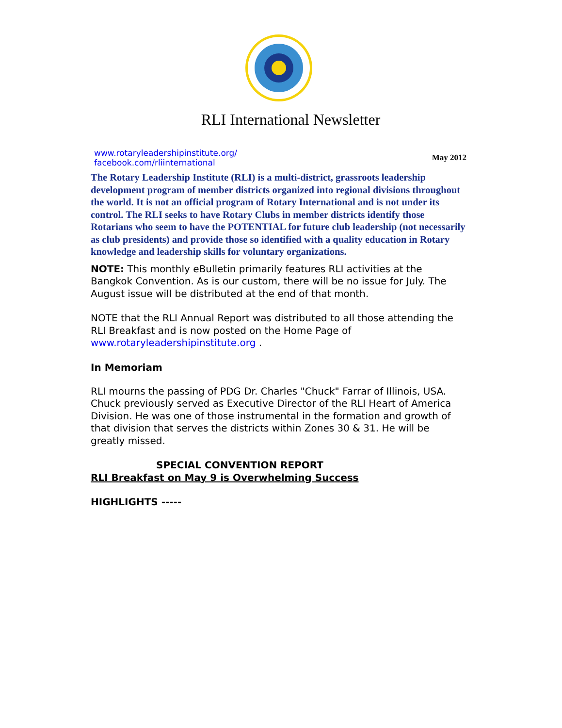RLI International Newsletter
www.rotaryleadershipinstitute.org/
facebook.com/rliinternational
May 2012
The Rotary Leadership Institute (RLI) is a multi-district, grassroots leadership development program of member districts organized into regional divisions throughout the world. It is not an official program of Rotary International and is not under its control. The RLI seeks to have Rotary Clubs in member districts identify those Rotarians who seem to have the POTENTIAL for future club leadership (not necessarily as club presidents) and provide those so identified with a quality education in Rotary knowledge and leadership skills for voluntary organizations.
NOTE: This monthly eBulletin primarily features RLI activities at the Bangkok Convention. As is our custom, there will be no issue for July. The August issue will be distributed at the end of that month.
NOTE that the RLI Annual Report was distributed to all those attending the RLI Breakfast and is now posted on the Home Page of www.rotaryleadershipinstitute.org .
In Memoriam
RLI mourns the passing of PDG Dr. Charles "Chuck" Farrar of Illinois, USA. Chuck previously served as Executive Director of the RLI Heart of America Division. He was one of those instrumental in the formation and growth of that division that serves the districts within Zones 30 & 31. He will be greatly missed.
SPECIAL CONVENTION REPORT
RLI Breakfast on May 9 is Overwhelming Success
HIGHLIGHTS -----